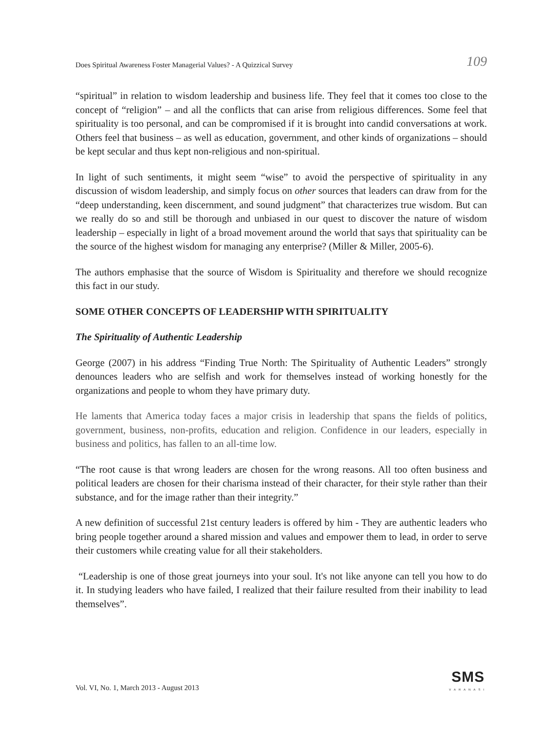Does Spiritual Awareness Foster Managerial Values? - A Quizzical Survey 109
“spiritual” in relation to wisdom leadership and business life. They feel that it comes too close to the concept of “religion” – and all the conflicts that can arise from religious differences. Some feel that spirituality is too personal, and can be compromised if it is brought into candid conversations at work. Others feel that business – as well as education, government, and other kinds of organizations – should be kept secular and thus kept non-religious and non-spiritual.
In light of such sentiments, it might seem “wise” to avoid the perspective of spirituality in any discussion of wisdom leadership, and simply focus on other sources that leaders can draw from for the “deep understanding, keen discernment, and sound judgment” that characterizes true wisdom. But can we really do so and still be thorough and unbiased in our quest to discover the nature of wisdom leadership – especially in light of a broad movement around the world that says that spirituality can be the source of the highest wisdom for managing any enterprise? (Miller & Miller, 2005-6).
The authors emphasise that the source of Wisdom is Spirituality and therefore we should recognize this fact in our study.
SOME OTHER CONCEPTS OF LEADERSHIP WITH SPIRITUALITY
The Spirituality of Authentic Leadership
George (2007) in his address “Finding True North: The Spirituality of Authentic Leaders” strongly denounces leaders who are selfish and work for themselves instead of working honestly for the organizations and people to whom they have primary duty.
He laments that America today faces a major crisis in leadership that spans the fields of politics, government, business, non-profits, education and religion. Confidence in our leaders, especially in business and politics, has fallen to an all-time low.
“The root cause is that wrong leaders are chosen for the wrong reasons. All too often business and political leaders are chosen for their charisma instead of their character, for their style rather than their substance, and for the image rather than their integrity.”
A new definition of successful 21st century leaders is offered by him - They are authentic leaders who bring people together around a shared mission and values and empower them to lead, in order to serve their customers while creating value for all their stakeholders.
“Leadership is one of those great journeys into your soul. It's not like anyone can tell you how to do it. In studying leaders who have failed, I realized that their failure resulted from their inability to lead themselves”.
Vol. VI, No. 1, March 2013 - August 2013 SMS
VARANASI